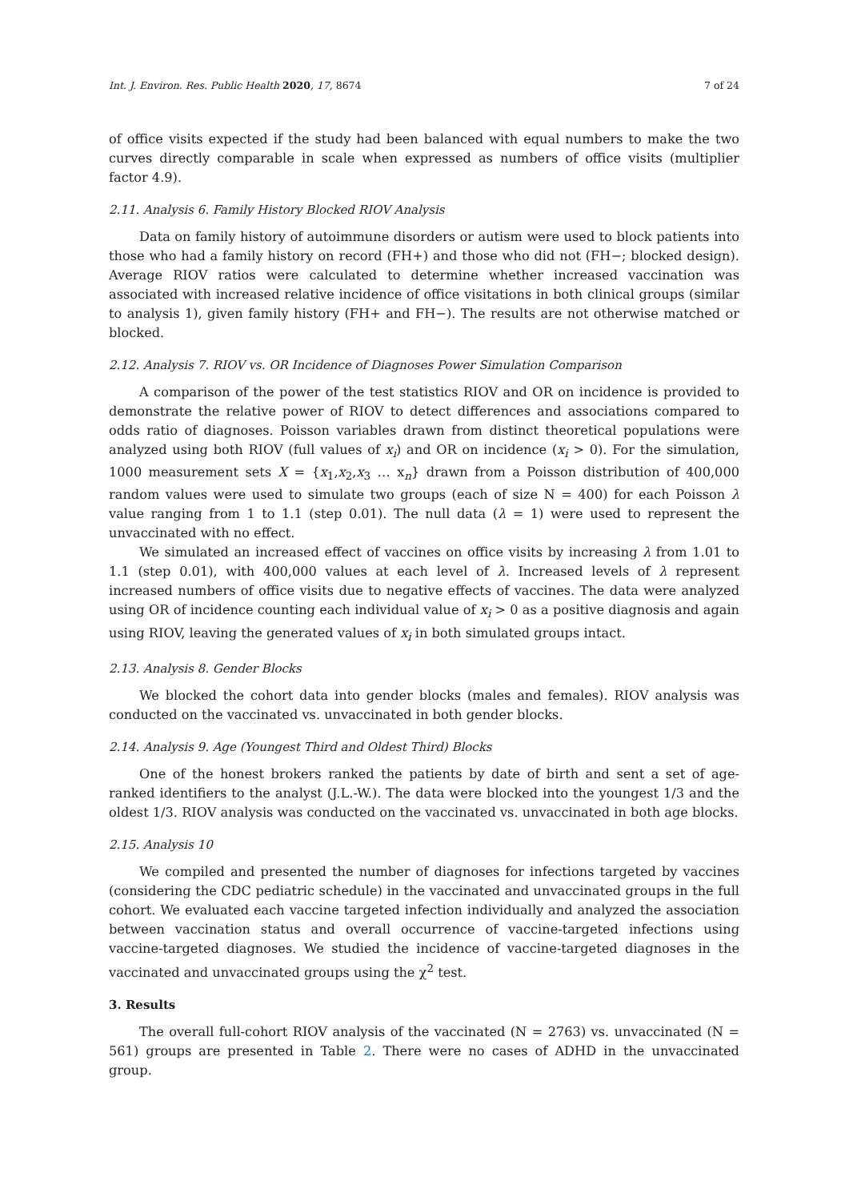Int. J. Environ. Res. Public Health 2020, 17, 8674 7 of 24
of office visits expected if the study had been balanced with equal numbers to make the two curves directly comparable in scale when expressed as numbers of office visits (multiplier factor 4.9).
2.11. Analysis 6. Family History Blocked RIOV Analysis
Data on family history of autoimmune disorders or autism were used to block patients into those who had a family history on record (FH+) and those who did not (FH−; blocked design). Average RIOV ratios were calculated to determine whether increased vaccination was associated with increased relative incidence of office visitations in both clinical groups (similar to analysis 1), given family history (FH+ and FH−). The results are not otherwise matched or blocked.
2.12. Analysis 7. RIOV vs. OR Incidence of Diagnoses Power Simulation Comparison
A comparison of the power of the test statistics RIOV and OR on incidence is provided to demonstrate the relative power of RIOV to detect differences and associations compared to odds ratio of diagnoses. Poisson variables drawn from distinct theoretical populations were analyzed using both RIOV (full values of x<sub>i</sub>) and OR on incidence (x<sub>i</sub> > 0). For the simulation, 1000 measurement sets X = {x<sub>1</sub>,x<sub>2</sub>,x<sub>3</sub> … x<sub>n</sub>} drawn from a Poisson distribution of 400,000 random values were used to simulate two groups (each of size N = 400) for each Poisson λ value ranging from 1 to 1.1 (step 0.01). The null data (λ = 1) were used to represent the unvaccinated with no effect.
We simulated an increased effect of vaccines on office visits by increasing λ from 1.01 to 1.1 (step 0.01), with 400,000 values at each level of λ. Increased levels of λ represent increased numbers of office visits due to negative effects of vaccines. The data were analyzed using OR of incidence counting each individual value of x<sub>i</sub> > 0 as a positive diagnosis and again using RIOV, leaving the generated values of x<sub>i</sub> in both simulated groups intact.
2.13. Analysis 8. Gender Blocks
We blocked the cohort data into gender blocks (males and females). RIOV analysis was conducted on the vaccinated vs. unvaccinated in both gender blocks.
2.14. Analysis 9. Age (Youngest Third and Oldest Third) Blocks
One of the honest brokers ranked the patients by date of birth and sent a set of age-ranked identifiers to the analyst (J.L.-W.). The data were blocked into the youngest 1/3 and the oldest 1/3. RIOV analysis was conducted on the vaccinated vs. unvaccinated in both age blocks.
2.15. Analysis 10
We compiled and presented the number of diagnoses for infections targeted by vaccines (considering the CDC pediatric schedule) in the vaccinated and unvaccinated groups in the full cohort. We evaluated each vaccine targeted infection individually and analyzed the association between vaccination status and overall occurrence of vaccine-targeted infections using vaccine-targeted diagnoses. We studied the incidence of vaccine-targeted diagnoses in the vaccinated and unvaccinated groups using the χ<sup>2</sup> test.
3. Results
The overall full-cohort RIOV analysis of the vaccinated (N = 2763) vs. unvaccinated (N = 561) groups are presented in Table 2. There were no cases of ADHD in the unvaccinated group.